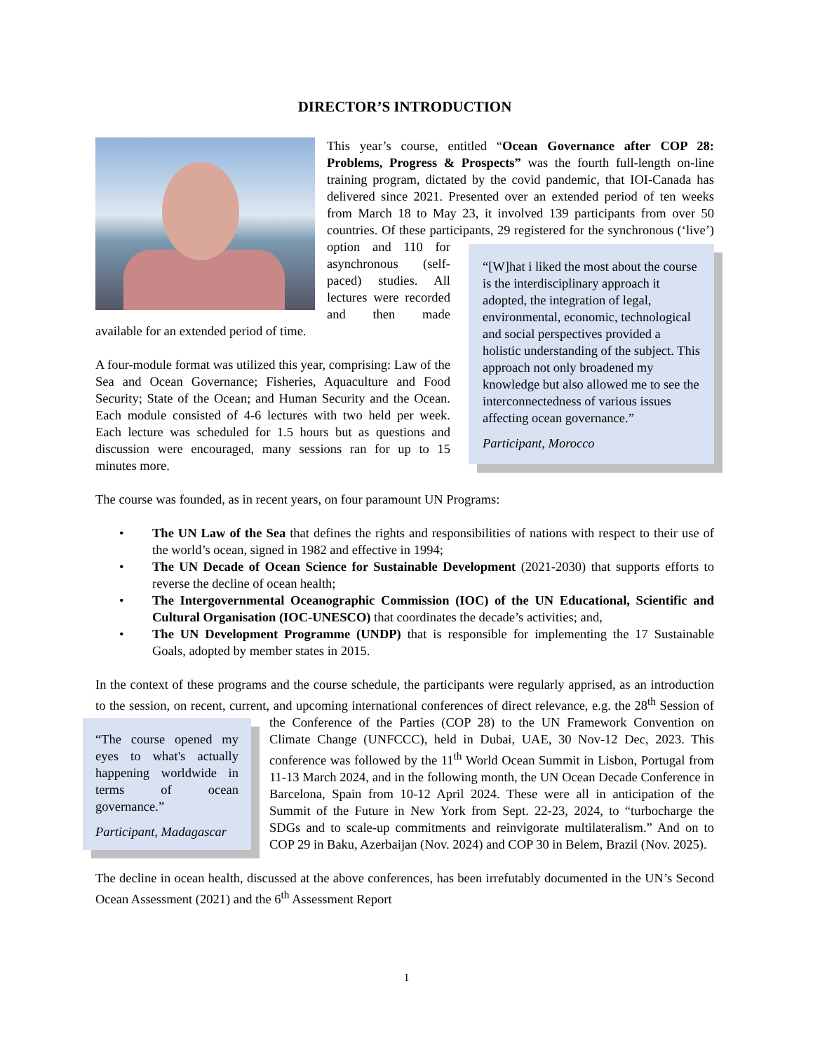DIRECTOR’S INTRODUCTION
This year’s course, entitled “Ocean Governance after COP 28: Problems, Progress & Prospects” was the fourth full-length on-line training program, dictated by the covid pandemic, that IOI-Canada has delivered since 2021. Presented over an extended period of ten weeks from March 18 to May 23, it involved 139 participants from over 50 countries. Of these participants, 29 registered for the synchronous (‘live’) option and 110 for
“[W]hat i liked the most about the course is the interdisciplinary approach it adopted, the integration of legal, environmental, economic, technological and social perspectives provided a holistic understanding of the subject. This approach not only broadened my knowledge but also allowed me to see the interconnectedness of various issues affecting ocean governance.”
Participant, Morocco
asynchronous (self-paced) studies. All lectures were recorded and then made available for an extended period of time.
A four-module format was utilized this year, comprising: Law of the Sea and Ocean Governance; Fisheries, Aquaculture and Food Security; State of the Ocean; and Human Security and the Ocean. Each module consisted of 4-6 lectures with two held per week. Each lecture was scheduled for 1.5 hours but as questions and discussion were encouraged, many sessions ran for up to 15 minutes more.
The course was founded, as in recent years, on four paramount UN Programs:
• The UN Law of the Sea that defines the rights and responsibilities of nations with respect to their use of the world’s ocean, signed in 1982 and effective in 1994;
• The UN Decade of Ocean Science for Sustainable Development (2021-2030) that supports efforts to reverse the decline of ocean health;
• The Intergovernmental Oceanographic Commission (IOC) of the UN Educational, Scientific and Cultural Organisation (IOC-UNESCO) that coordinates the decade’s activities; and,
• The UN Development Programme (UNDP) that is responsible for implementing the 17 Sustainable Goals, adopted by member states in 2015.
In the context of these programs and the course schedule, the participants were regularly apprised, as an introduction to the session, on recent, current, and upcoming international conferences of direct relevance, e.g. the 28<sup>th</sup> Session of the Conference of the Parties (COP 28) to the UN Framework Convention on
“The course opened my eyes to what's actually happening worldwide in terms of ocean governance.”
Participant, Madagascar
Climate Change (UNFCCC), held in Dubai, UAE, 30 Nov-12 Dec, 2023. This conference was followed by the 11<sup>th</sup> World Ocean Summit in Lisbon, Portugal from 11-13 March 2024, and in the following month, the UN Ocean Decade Conference in Barcelona, Spain from 10-12 April 2024. These were all in anticipation of the Summit of the Future in New York from Sept. 22-23, 2024, to “turbocharge the SDGs and to scale-up commitments and reinvigorate multilateralism.” And on to COP 29 in Baku, Azerbaijan (Nov. 2024) and COP 30 in Belem, Brazil (Nov. 2025).
The decline in ocean health, discussed at the above conferences, has been irrefutably documented in the UN’s Second Ocean Assessment (2021) and the 6<sup>th</sup> Assessment Report
1